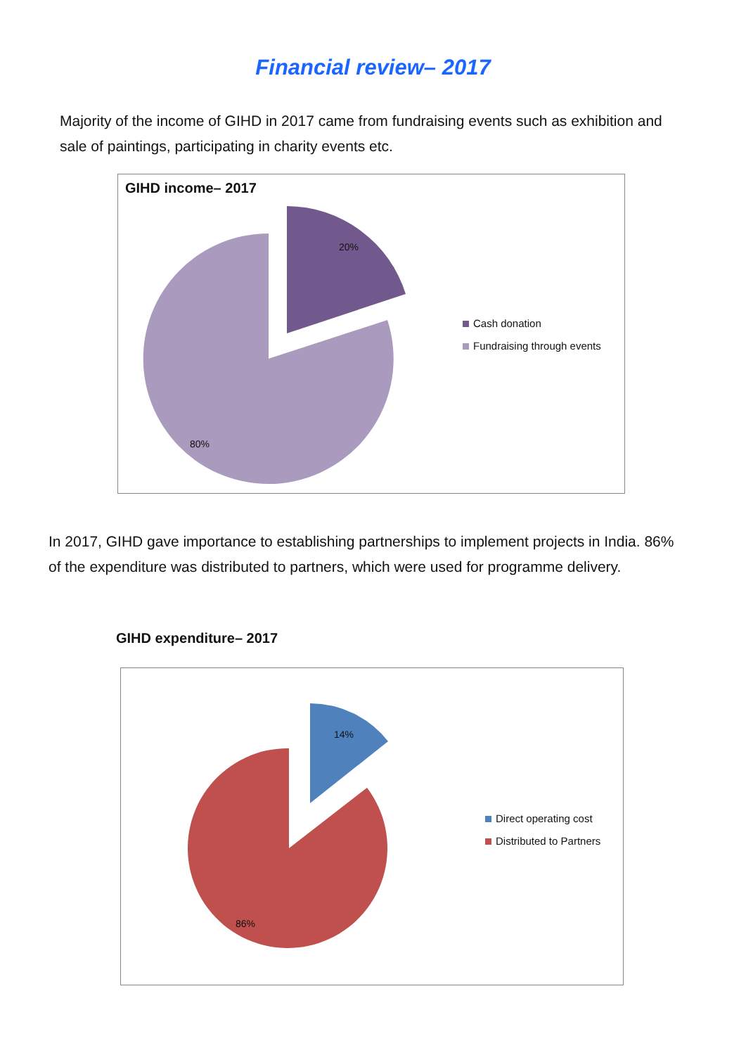Financial review– 2017
Majority of the income of GIHD in 2017 came from fundraising events such as exhibition and sale of paintings, participating in charity events etc.
GIHD income– 2017
20%
80%
Cash donation
Fundraising through events
In 2017, GIHD gave importance to establishing partnerships to implement projects in India. 86% of the expenditure was distributed to partners, which were used for programme delivery.
GIHD expenditure– 2017
14%
86%
Direct operating cost
Distributed to Partners